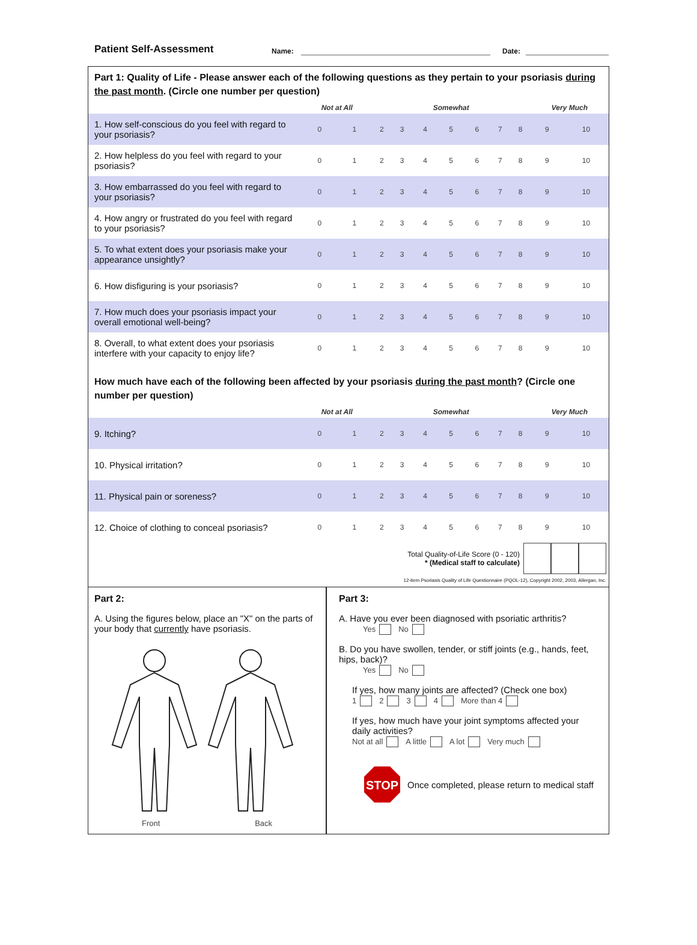Patient Self-Assessment Name:
Date:
Part 1: Quality of Life - Please answer each of the following questions as they pertain to your psoriasis during the past month. (Circle one number per question)
| | Not at All | | | | Somewhat | | | | | Very Much | |
| 1. How self-conscious do you feel with regard to your psoriasis? | 0 | 1 | 2 | 3 | 4 | 5 | 6 | 7 | 8 | 9 | 10 |
| 2. How helpless do you feel with regard to your psoriasis? | 0 | 1 | 2 | 3 | 4 | 5 | 6 | 7 | 8 | 9 | 10 |
| 3. How embarrassed do you feel with regard to your psoriasis? | 0 | 1 | 2 | 3 | 4 | 5 | 6 | 7 | 8 | 9 | 10 |
| 4. How angry or frustrated do you feel with regard to your psoriasis? | 0 | 1 | 2 | 3 | 4 | 5 | 6 | 7 | 8 | 9 | 10 |
| 5. To what extent does your psoriasis make your appearance unsightly? | 0 | 1 | 2 | 3 | 4 | 5 | 6 | 7 | 8 | 9 | 10 |
| 6. How disfiguring is your psoriasis? | 0 | 1 | 2 | 3 | 4 | 5 | 6 | 7 | 8 | 9 | 10 |
| 7. How much does your psoriasis impact your overall emotional well-being? | 0 | 1 | 2 | 3 | 4 | 5 | 6 | 7 | 8 | 9 | 10 |
| 8. Overall, to what extent does your psoriasis interfere with your capacity to enjoy life? | 0 | 1 | 2 | 3 | 4 | 5 | 6 | 7 | 8 | 9 | 10 |
How much have each of the following been affected by your psoriasis during the past month? (Circle one number per question)
| | Not at All | | | | Somewhat | | | | | Very Much | |
| 9. Itching? | 0 | 1 | 2 | 3 | 4 | 5 | 6 | 7 | 8 | 9 | 10 |
| 10. Physical irritation? | 0 | 1 | 2 | 3 | 4 | 5 | 6 | 7 | 8 | 9 | 10 |
| 11. Physical pain or soreness? | 0 | 1 | 2 | 3 | 4 | 5 | 6 | 7 | 8 | 9 | 10 |
| 12. Choice of clothing to conceal psoriasis? | 0 | 1 | 2 | 3 | 4 | 5 | 6 | 7 | 8 | 9 | 10 |
Total Quality-of-Life Score (0 - 120)
* (Medical staff to calculate)
12-item Psoriasis Quality of Life Questionnaire (PQOL-12), Copyright 2002, 2003, Allergan, Inc.
Part 2:
A. Using the figures below, place an "X" on the parts of your body that currently have psoriasis.
Front Back
Part 3:
A. Have you ever been diagnosed with psoriatic arthritis?
Yes No
B. Do you have swollen, tender, or stiff joints (e.g., hands, feet, hips, back)?
Yes No
If yes, how many joints are affected? (Check one box)
1 2 3 4 More than 4
If yes, how much have your joint symptoms affected your daily activities?
Not at all A little A lot Very much
STOP
Once completed, please return to medical staff